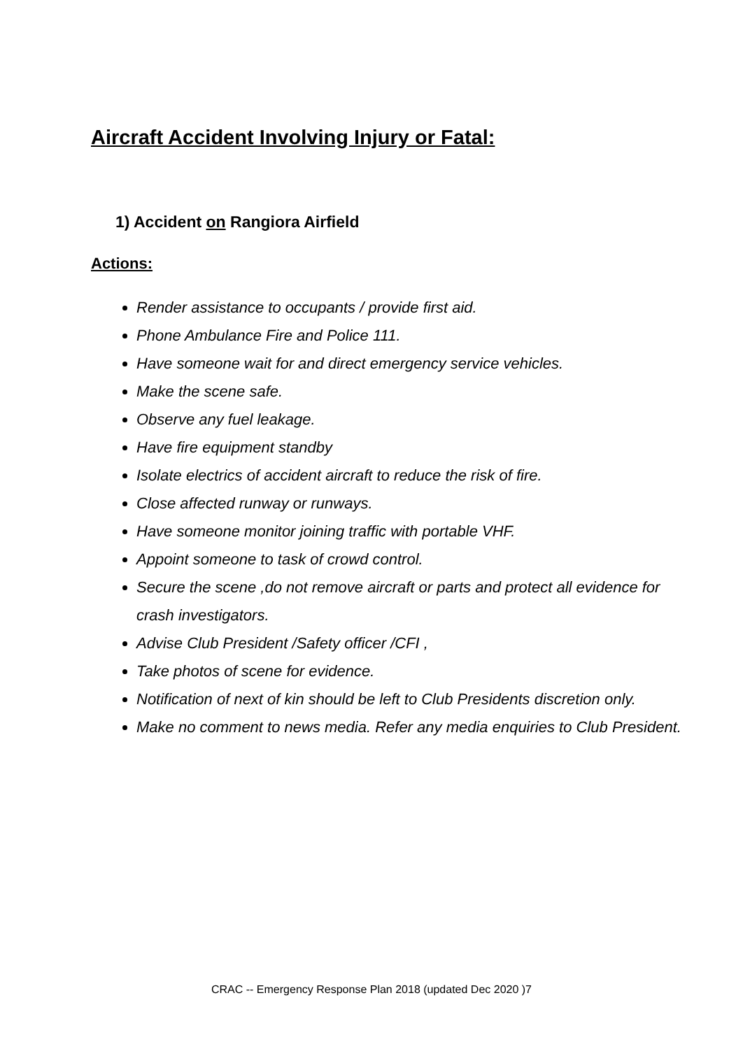Aircraft Accident Involving Injury or Fatal:
1) Accident on Rangiora Airfield
Actions:
Render assistance to occupants / provide first aid.
Phone Ambulance Fire and Police 111.
Have someone wait for and direct emergency service vehicles.
Make the scene safe.
Observe any fuel leakage.
Have fire equipment standby
Isolate electrics of accident aircraft to reduce the risk of fire.
Close affected runway or runways.
Have someone monitor joining traffic with portable VHF.
Appoint someone to task of crowd control.
Secure the scene ,do not remove aircraft or parts and protect all evidence for crash investigators.
Advise Club President /Safety officer /CFI ,
Take photos of scene for evidence.
Notification of next of kin should be left to Club Presidents discretion only.
Make no comment to news media. Refer any media enquiries to Club President.
CRAC -- Emergency Response Plan 2018 (updated Dec 2020 )7